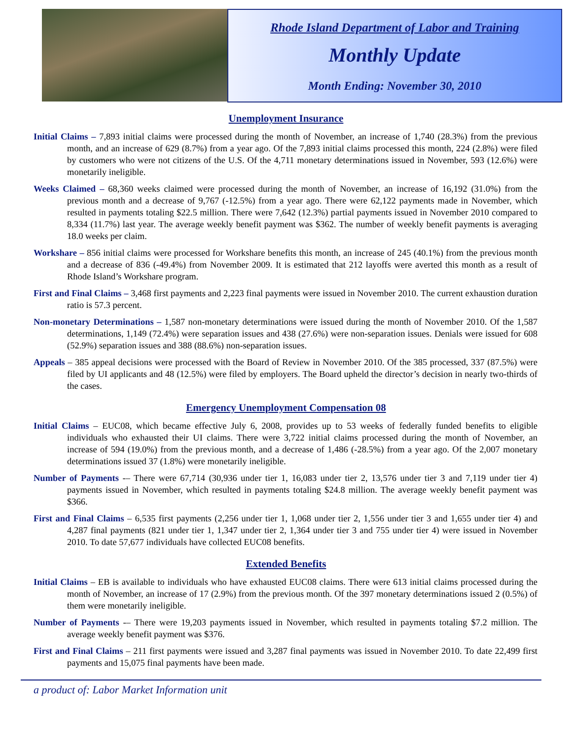Rhode Island Department of Labor and Training
Monthly Update
Month Ending: November 30, 2010
Unemployment Insurance
Initial Claims – 7,893 initial claims were processed during the month of November, an increase of 1,740 (28.3%) from the previous month, and an increase of 629 (8.7%) from a year ago. Of the 7,893 initial claims processed this month, 224 (2.8%) were filed by customers who were not citizens of the U.S. Of the 4,711 monetary determinations issued in November, 593 (12.6%) were monetarily ineligible.
Weeks Claimed – 68,360 weeks claimed were processed during the month of November, an increase of 16,192 (31.0%) from the previous month and a decrease of 9,767 (-12.5%) from a year ago. There were 62,122 payments made in November, which resulted in payments totaling $22.5 million. There were 7,642 (12.3%) partial payments issued in November 2010 compared to 8,334 (11.7%) last year. The average weekly benefit payment was $362. The number of weekly benefit payments is averaging 18.0 weeks per claim.
Workshare – 856 initial claims were processed for Workshare benefits this month, an increase of 245 (40.1%) from the previous month and a decrease of 836 (-49.4%) from November 2009. It is estimated that 212 layoffs were averted this month as a result of Rhode Island’s Workshare program.
First and Final Claims – 3,468 first payments and 2,223 final payments were issued in November 2010. The current exhaustion duration ratio is 57.3 percent.
Non-monetary Determinations – 1,587 non-monetary determinations were issued during the month of November 2010. Of the 1,587 determinations, 1,149 (72.4%) were separation issues and 438 (27.6%) were non-separation issues. Denials were issued for 608 (52.9%) separation issues and 388 (88.6%) non-separation issues.
Appeals – 385 appeal decisions were processed with the Board of Review in November 2010. Of the 385 processed, 337 (87.5%) were filed by UI applicants and 48 (12.5%) were filed by employers. The Board upheld the director’s decision in nearly two-thirds of the cases.
Emergency Unemployment Compensation 08
Initial Claims – EUC08, which became effective July 6, 2008, provides up to 53 weeks of federally funded benefits to eligible individuals who exhausted their UI claims. There were 3,722 initial claims processed during the month of November, an increase of 594 (19.0%) from the previous month, and a decrease of 1,486 (-28.5%) from a year ago. Of the 2,007 monetary determinations issued 37 (1.8%) were monetarily ineligible.
Number of Payments -– There were 67,714 (30,936 under tier 1, 16,083 under tier 2, 13,576 under tier 3 and 7,119 under tier 4) payments issued in November, which resulted in payments totaling $24.8 million. The average weekly benefit payment was $366.
First and Final Claims – 6,535 first payments (2,256 under tier 1, 1,068 under tier 2, 1,556 under tier 3 and 1,655 under tier 4) and 4,287 final payments (821 under tier 1, 1,347 under tier 2, 1,364 under tier 3 and 755 under tier 4) were issued in November 2010. To date 57,677 individuals have collected EUC08 benefits.
Extended Benefits
Initial Claims – EB is available to individuals who have exhausted EUC08 claims. There were 613 initial claims processed during the month of November, an increase of 17 (2.9%) from the previous month. Of the 397 monetary determinations issued 2 (0.5%) of them were monetarily ineligible.
Number of Payments -– There were 19,203 payments issued in November, which resulted in payments totaling $7.2 million. The average weekly benefit payment was $376.
First and Final Claims – 211 first payments were issued and 3,287 final payments was issued in November 2010. To date 22,499 first payments and 15,075 final payments have been made.
a product of: Labor Market Information unit